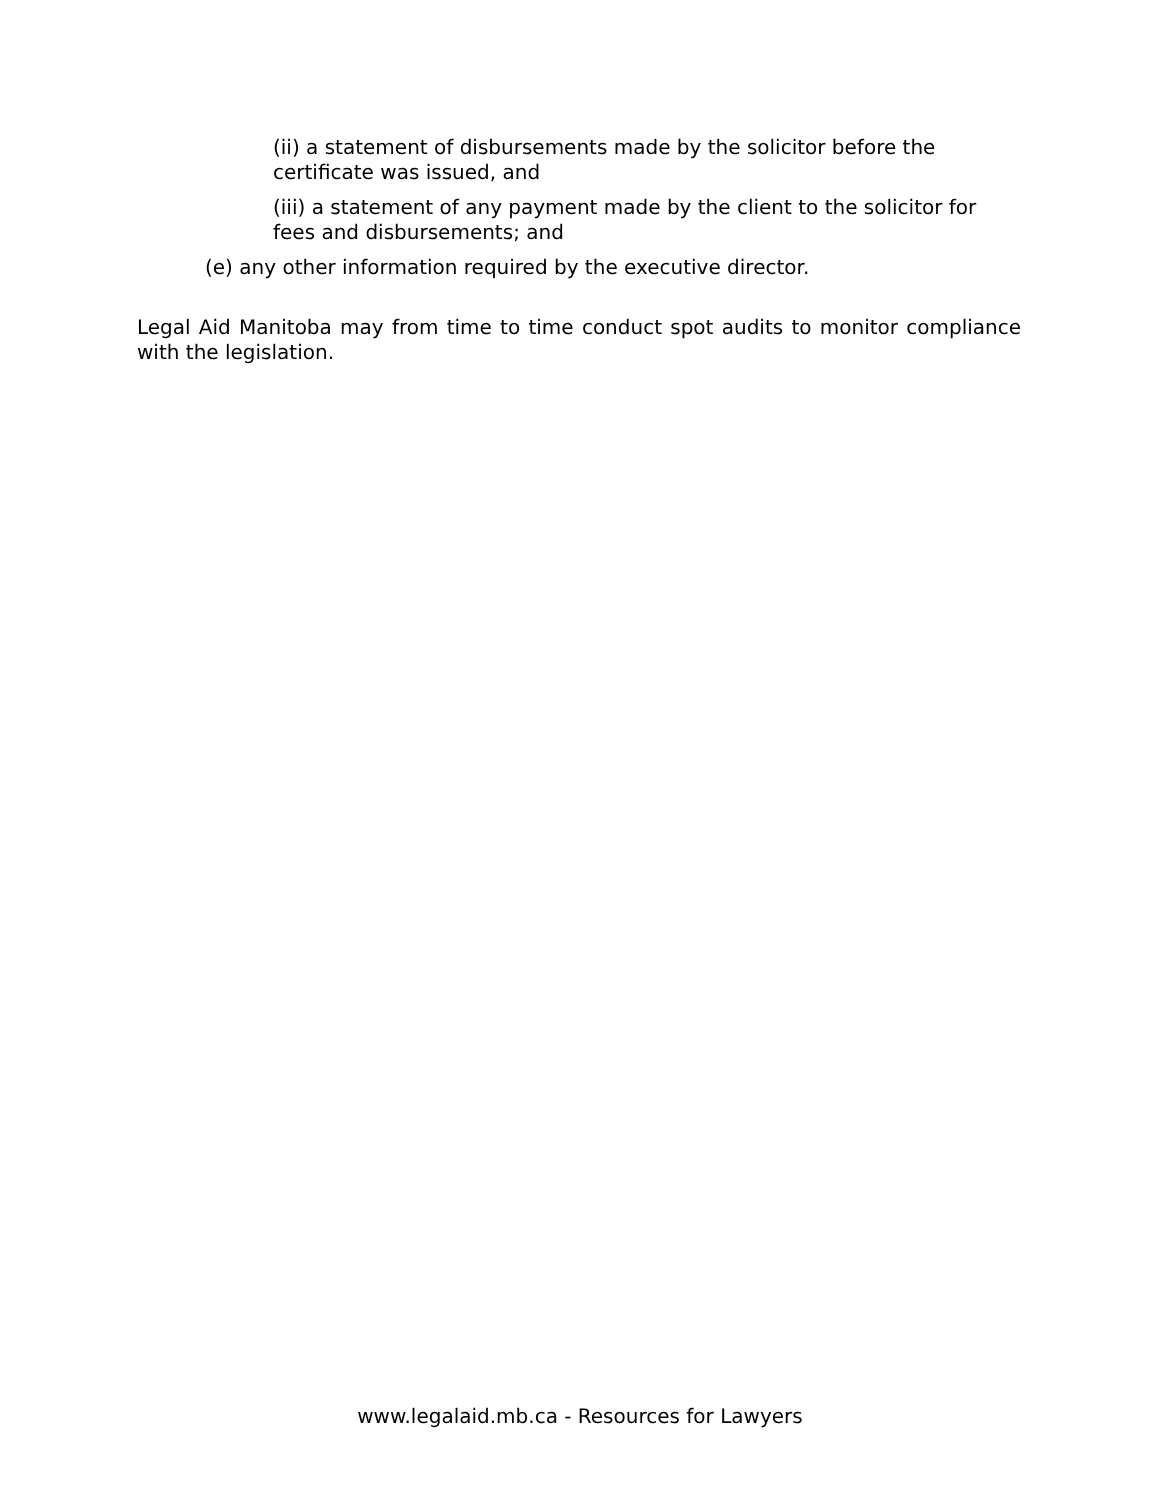(ii) a statement of disbursements made by the solicitor before the certificate was issued, and
(iii) a statement of any payment made by the client to the solicitor for fees and disbursements; and
(e) any other information required by the executive director.
Legal Aid Manitoba may from time to time conduct spot audits to monitor compliance with the legislation.
www.legalaid.mb.ca - Resources for Lawyers